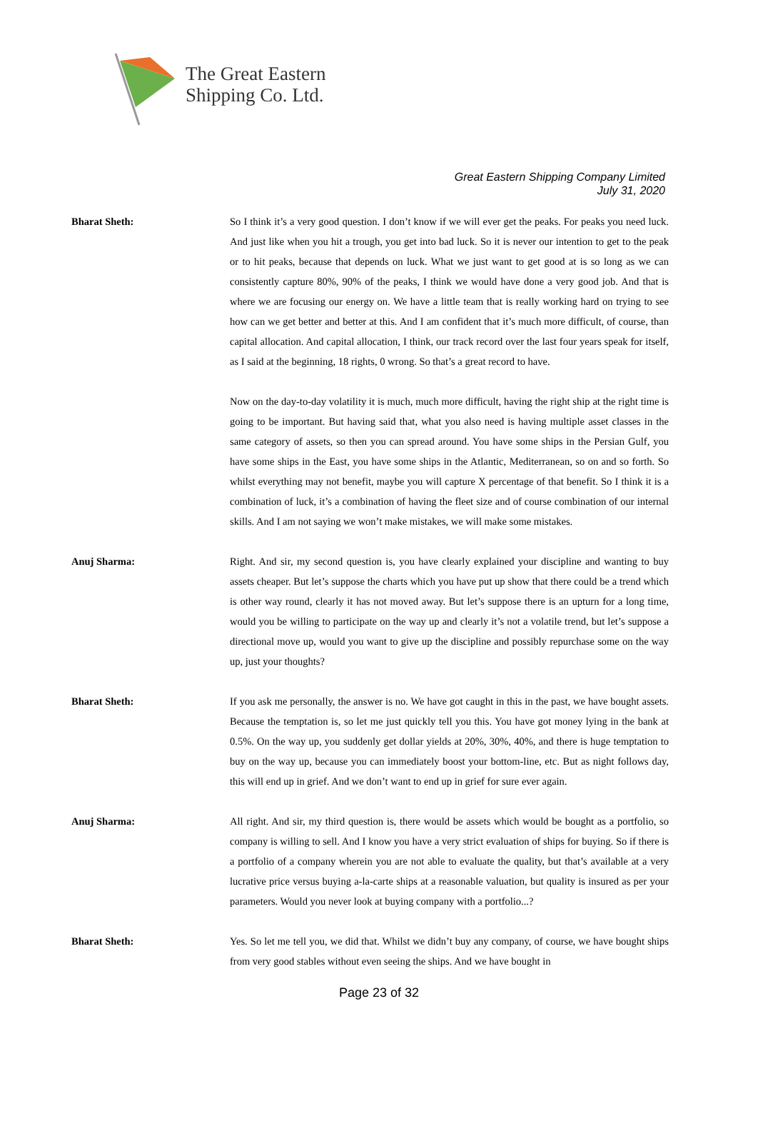The Great Eastern
Shipping Co. Ltd.
Great Eastern Shipping Company Limited
July 31, 2020
Bharat Sheth: So I think it’s a very good question. I don’t know if we will ever get the peaks. For peaks you need luck. And just like when you hit a trough, you get into bad luck. So it is never our intention to get to the peak or to hit peaks, because that depends on luck. What we just want to get good at is so long as we can consistently capture 80%, 90% of the peaks, I think we would have done a very good job. And that is where we are focusing our energy on. We have a little team that is really working hard on trying to see how can we get better and better at this. And I am confident that it’s much more difficult, of course, than capital allocation. And capital allocation, I think, our track record over the last four years speak for itself, as I said at the beginning, 18 rights, 0 wrong. So that’s a great record to have.
Now on the day-to-day volatility it is much, much more difficult, having the right ship at the right time is going to be important. But having said that, what you also need is having multiple asset classes in the same category of assets, so then you can spread around. You have some ships in the Persian Gulf, you have some ships in the East, you have some ships in the Atlantic, Mediterranean, so on and so forth. So whilst everything may not benefit, maybe you will capture X percentage of that benefit. So I think it is a combination of luck, it’s a combination of having the fleet size and of course combination of our internal skills. And I am not saying we won’t make mistakes, we will make some mistakes.
Anuj Sharma: Right. And sir, my second question is, you have clearly explained your discipline and wanting to buy assets cheaper. But let’s suppose the charts which you have put up show that there could be a trend which is other way round, clearly it has not moved away. But let’s suppose there is an upturn for a long time, would you be willing to participate on the way up and clearly it’s not a volatile trend, but let’s suppose a directional move up, would you want to give up the discipline and possibly repurchase some on the way up, just your thoughts?
Bharat Sheth: If you ask me personally, the answer is no. We have got caught in this in the past, we have bought assets. Because the temptation is, so let me just quickly tell you this. You have got money lying in the bank at 0.5%. On the way up, you suddenly get dollar yields at 20%, 30%, 40%, and there is huge temptation to buy on the way up, because you can immediately boost your bottom-line, etc. But as night follows day, this will end up in grief. And we don’t want to end up in grief for sure ever again.
Anuj Sharma: All right. And sir, my third question is, there would be assets which would be bought as a portfolio, so company is willing to sell. And I know you have a very strict evaluation of ships for buying. So if there is a portfolio of a company wherein you are not able to evaluate the quality, but that’s available at a very lucrative price versus buying a-la-carte ships at a reasonable valuation, but quality is insured as per your parameters. Would you never look at buying company with a portfolio...?
Bharat Sheth: Yes. So let me tell you, we did that. Whilst we didn’t buy any company, of course, we have bought ships from very good stables without even seeing the ships. And we have bought in
Page 23 of 32